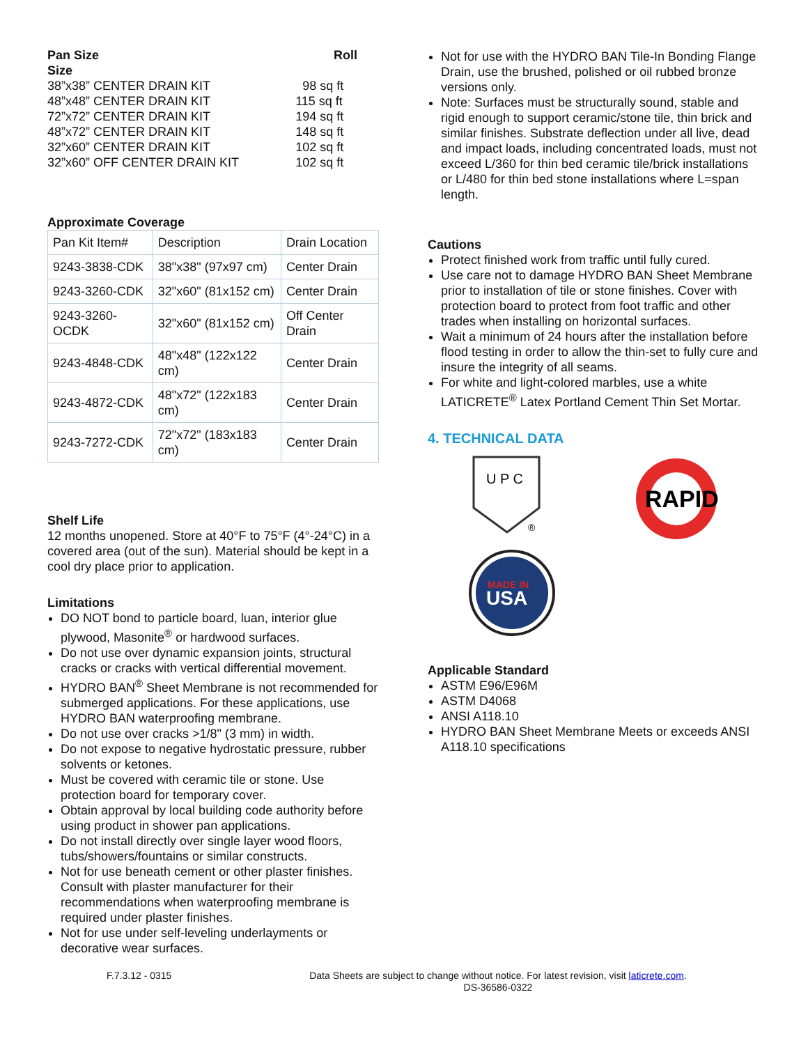| Pan Size Size | Roll |
| 38”x38” CENTER DRAIN KIT | 98 sq ft |
| 48”x48” CENTER DRAIN KIT | 115 sq ft |
| 72”x72” CENTER DRAIN KIT | 194 sq ft |
| 48”x72” CENTER DRAIN KIT | 148 sq ft |
| 32”x60” CENTER DRAIN KIT | 102 sq ft |
| 32”x60” OFF CENTER DRAIN KIT | 102 sq ft |
Approximate Coverage
| Pan Kit Item# | Description | Drain Location |
| 9243-3838-CDK | 38"x38" (97x97 cm) | Center Drain |
| 9243-3260-CDK | 32"x60" (81x152 cm) | Center Drain |
| 9243-3260-OCDK | 32"x60" (81x152 cm) | Off Center Drain |
| 9243-4848-CDK | 48"x48" (122x122 cm) | Center Drain |
| 9243-4872-CDK | 48"x72" (122x183 cm) | Center Drain |
| 9243-7272-CDK | 72"x72" (183x183 cm) | Center Drain |
Shelf Life
12 months unopened. Store at 40°F to 75°F (4°-24°C) in a covered area (out of the sun). Material should be kept in a cool dry place prior to application.
Limitations
DO NOT bond to particle board, luan, interior glue plywood, Masonite<sup>®</sup> or hardwood surfaces.
Do not use over dynamic expansion joints, structural cracks or cracks with vertical differential movement.
HYDRO BAN<sup>®</sup> Sheet Membrane is not recommended for submerged applications. For these applications, use HYDRO BAN waterproofing membrane.
Do not use over cracks >1/8" (3 mm) in width.
Do not expose to negative hydrostatic pressure, rubber solvents or ketones.
Must be covered with ceramic tile or stone. Use protection board for temporary cover.
Obtain approval by local building code authority before using product in shower pan applications.
Do not install directly over single layer wood floors, tubs/showers/fountains or similar constructs.
Not for use beneath cement or other plaster finishes. Consult with plaster manufacturer for their recommendations when waterproofing membrane is required under plaster finishes.
Not for use under self-leveling underlayments or decorative wear surfaces.
Not for use with the HYDRO BAN Tile-In Bonding Flange Drain, use the brushed, polished or oil rubbed bronze versions only.
Note: Surfaces must be structurally sound, stable and rigid enough to support ceramic/stone tile, thin brick and similar finishes. Substrate deflection under all live, dead and impact loads, including concentrated loads, must not exceed L/360 for thin bed ceramic tile/brick installations or L/480 for thin bed stone installations where L=span length.
Cautions
Protect finished work from traffic until fully cured.
Use care not to damage HYDRO BAN Sheet Membrane prior to installation of tile or stone finishes. Cover with protection board to protect from foot traffic and other trades when installing on horizontal surfaces.
Wait a minimum of 24 hours after the installation before flood testing in order to allow the thin-set to fully cure and insure the integrity of all seams.
For white and light-colored marbles, use a white LATICRETE<sup>®</sup> Latex Portland Cement Thin Set Mortar.
4. TECHNICAL DATA
U P C
®
RAPID
MADE IN
USA
Applicable Standard
ASTM E96/E96M
ASTM D4068
ANSI A118.10
HYDRO BAN Sheet Membrane Meets or exceeds ANSI A118.10 specifications
F.7.3.12 - 0315 Data Sheets are subject to change without notice. For latest revision, visit laticrete.com.
DS-36586-0322